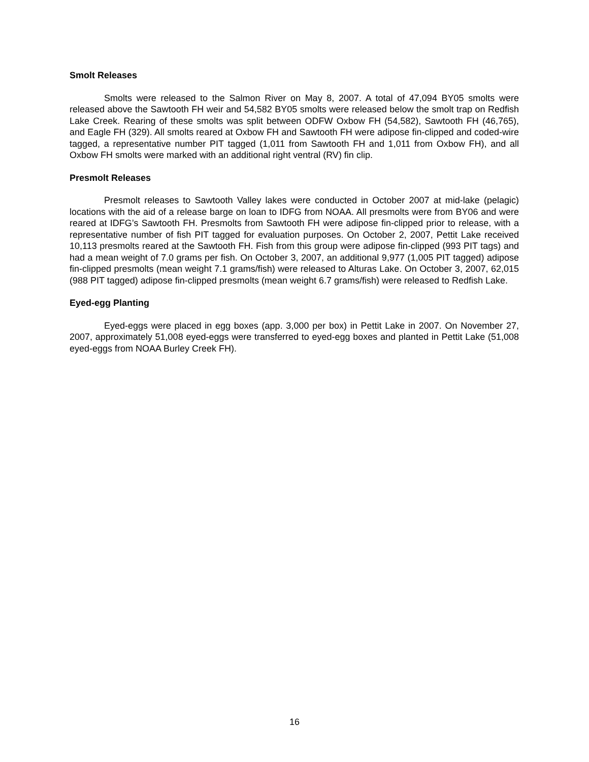Smolt Releases
Smolts were released to the Salmon River on May 8, 2007. A total of 47,094 BY05 smolts were released above the Sawtooth FH weir and 54,582 BY05 smolts were released below the smolt trap on Redfish Lake Creek. Rearing of these smolts was split between ODFW Oxbow FH (54,582), Sawtooth FH (46,765), and Eagle FH (329). All smolts reared at Oxbow FH and Sawtooth FH were adipose fin-clipped and coded-wire tagged, a representative number PIT tagged (1,011 from Sawtooth FH and 1,011 from Oxbow FH), and all Oxbow FH smolts were marked with an additional right ventral (RV) fin clip.
Presmolt Releases
Presmolt releases to Sawtooth Valley lakes were conducted in October 2007 at mid-lake (pelagic) locations with the aid of a release barge on loan to IDFG from NOAA. All presmolts were from BY06 and were reared at IDFG’s Sawtooth FH. Presmolts from Sawtooth FH were adipose fin-clipped prior to release, with a representative number of fish PIT tagged for evaluation purposes. On October 2, 2007, Pettit Lake received 10,113 presmolts reared at the Sawtooth FH. Fish from this group were adipose fin-clipped (993 PIT tags) and had a mean weight of 7.0 grams per fish. On October 3, 2007, an additional 9,977 (1,005 PIT tagged) adipose fin-clipped presmolts (mean weight 7.1 grams/fish) were released to Alturas Lake. On October 3, 2007, 62,015 (988 PIT tagged) adipose fin-clipped presmolts (mean weight 6.7 grams/fish) were released to Redfish Lake.
Eyed-egg Planting
Eyed-eggs were placed in egg boxes (app. 3,000 per box) in Pettit Lake in 2007. On November 27, 2007, approximately 51,008 eyed-eggs were transferred to eyed-egg boxes and planted in Pettit Lake (51,008 eyed-eggs from NOAA Burley Creek FH).
16